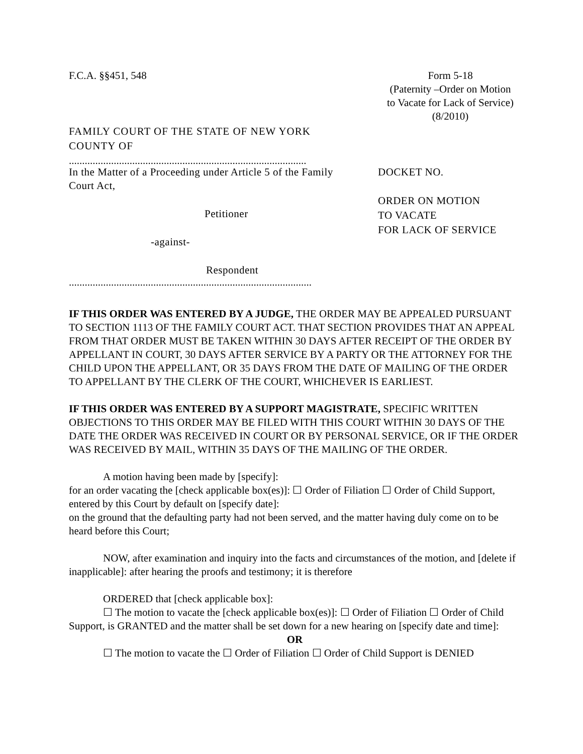F.C.A. §§451, 548 Form 5-18
(Paternity –Order on Motion
to Vacate for Lack of Service)
(8/2010)
FAMILY COURT OF THE STATE OF NEW YORK
COUNTY OF
..........................................................................................
In the Matter of a Proceeding under Article 5 of the Family Court Act,
Petitioner
-against-
Respondent
DOCKET NO.
ORDER ON MOTION
TO VACATE
FOR LACK OF SERVICE
............................................................................................
IF THIS ORDER WAS ENTERED BY A JUDGE, THE ORDER MAY BE APPEALED PURSUANT TO SECTION 1113 OF THE FAMILY COURT ACT. THAT SECTION PROVIDES THAT AN APPEAL FROM THAT ORDER MUST BE TAKEN WITHIN 30 DAYS AFTER RECEIPT OF THE ORDER BY APPELLANT IN COURT, 30 DAYS AFTER SERVICE BY A PARTY OR THE ATTORNEY FOR THE CHILD UPON THE APPELLANT, OR 35 DAYS FROM THE DATE OF MAILING OF THE ORDER TO APPELLANT BY THE CLERK OF THE COURT, WHICHEVER IS EARLIEST.
IF THIS ORDER WAS ENTERED BY A SUPPORT MAGISTRATE, SPECIFIC WRITTEN OBJECTIONS TO THIS ORDER MAY BE FILED WITH THIS COURT WITHIN 30 DAYS OF THE DATE THE ORDER WAS RECEIVED IN COURT OR BY PERSONAL SERVICE, OR IF THE ORDER WAS RECEIVED BY MAIL, WITHIN 35 DAYS OF THE MAILING OF THE ORDER.
A motion having been made by [specify]:
for an order vacating the [check applicable box(es)]: ☐ Order of Filiation ☐ Order of Child Support, entered by this Court by default on [specify date]:
on the ground that the defaulting party had not been served, and the matter having duly come on to be heard before this Court;
NOW, after examination and inquiry into the facts and circumstances of the motion, and [delete if inapplicable]: after hearing the proofs and testimony; it is therefore
ORDERED that [check applicable box]:
☐ The motion to vacate the [check applicable box(es)]: ☐ Order of Filiation ☐ Order of Child Support, is GRANTED and the matter shall be set down for a new hearing on [specify date and time]:
OR
☐ The motion to vacate the ☐ Order of Filiation ☐ Order of Child Support is DENIED